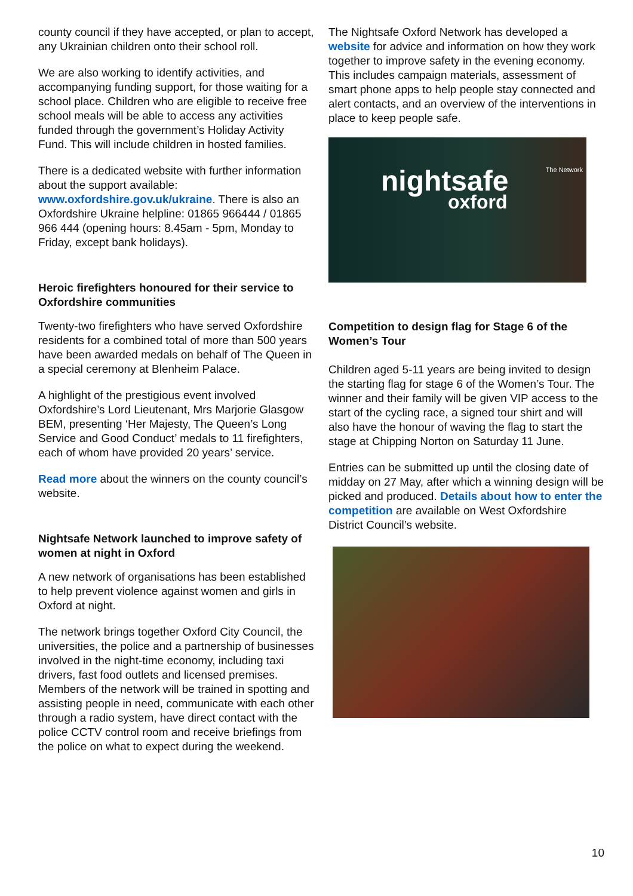county council if they have accepted, or plan to accept, any Ukrainian children onto their school roll.
We are also working to identify activities, and accompanying funding support, for those waiting for a school place. Children who are eligible to receive free school meals will be able to access any activities funded through the government’s Holiday Activity Fund. This will include children in hosted families.
There is a dedicated website with further information about the support available: www.oxfordshire.gov.uk/ukraine. There is also an Oxfordshire Ukraine helpline: 01865 966444 / 01865 966 444 (opening hours: 8.45am - 5pm, Monday to Friday, except bank holidays).
Heroic firefighters honoured for their service to Oxfordshire communities
Twenty-two firefighters who have served Oxfordshire residents for a combined total of more than 500 years have been awarded medals on behalf of The Queen in a special ceremony at Blenheim Palace.
A highlight of the prestigious event involved Oxfordshire’s Lord Lieutenant, Mrs Marjorie Glasgow BEM, presenting ‘Her Majesty, The Queen’s Long Service and Good Conduct’ medals to 11 firefighters, each of whom have provided 20 years’ service.
Read more about the winners on the county council’s website.
Nightsafe Network launched to improve safety of women at night in Oxford
A new network of organisations has been established to help prevent violence against women and girls in Oxford at night.
The network brings together Oxford City Council, the universities, the police and a partnership of businesses involved in the night-time economy, including taxi drivers, fast food outlets and licensed premises. Members of the network will be trained in spotting and assisting people in need, communicate with each other through a radio system, have direct contact with the police CCTV control room and receive briefings from the police on what to expect during the weekend.
The Nightsafe Oxford Network has developed a website for advice and information on how they work together to improve safety in the evening economy. This includes campaign materials, assessment of smart phone apps to help people stay connected and alert contacts, and an overview of the interventions in place to keep people safe.
nightsafe
oxford
The Network
Competition to design flag for Stage 6 of the Women’s Tour
Children aged 5-11 years are being invited to design the starting flag for stage 6 of the Women’s Tour. The winner and their family will be given VIP access to the start of the cycling race, a signed tour shirt and will also have the honour of waving the flag to start the stage at Chipping Norton on Saturday 11 June.
Entries can be submitted up until the closing date of midday on 27 May, after which a winning design will be picked and produced. Details about how to enter the competition are available on West Oxfordshire District Council’s website.
10